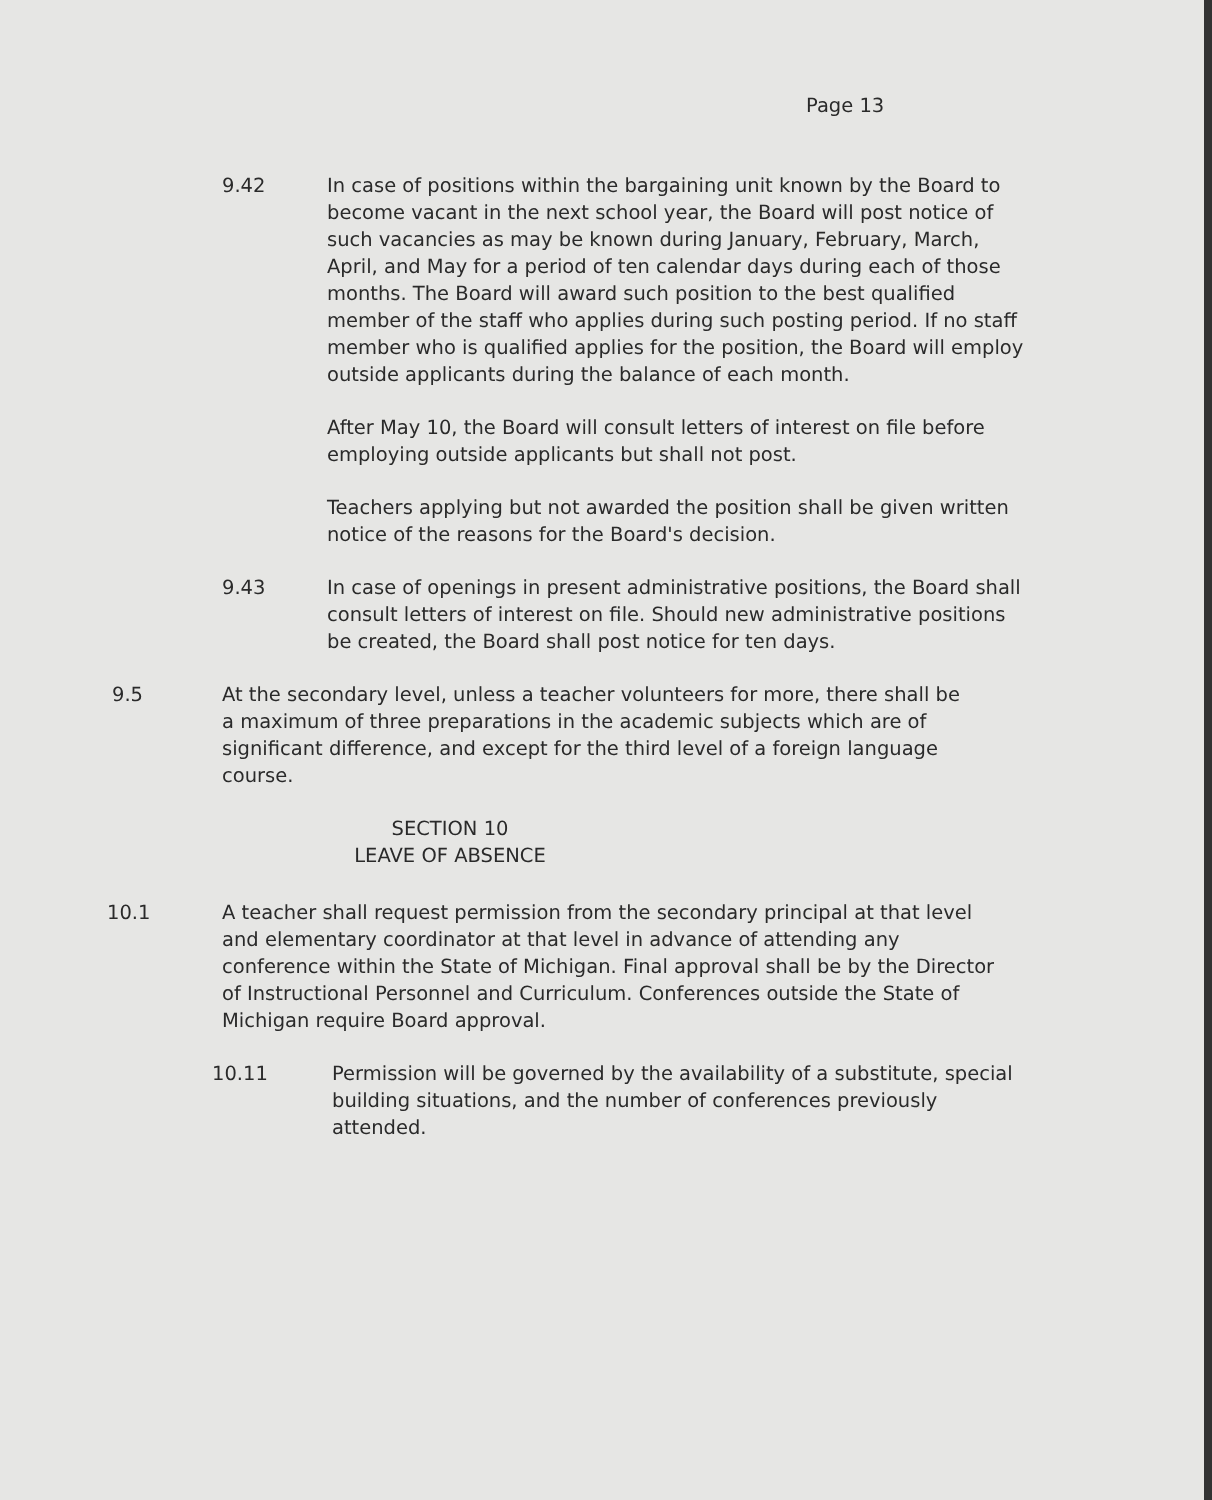Page 13
9.42 In case of positions within the bargaining unit known by the Board to become vacant in the next school year, the Board will post notice of such vacancies as may be known during January, February, March, April, and May for a period of ten calendar days during each of those months. The Board will award such position to the best qualified member of the staff who applies during such posting period. If no staff member who is qualified applies for the position, the Board will employ outside applicants during the balance of each month.
After May 10, the Board will consult letters of interest on file before employing outside applicants but shall not post.
Teachers applying but not awarded the position shall be given written notice of the reasons for the Board's decision.
9.43 In case of openings in present administrative positions, the Board shall consult letters of interest on file. Should new administrative positions be created, the Board shall post notice for ten days.
9.5 At the secondary level, unless a teacher volunteers for more, there shall be a maximum of three preparations in the academic subjects which are of significant difference, and except for the third level of a foreign language course.
SECTION 10
LEAVE OF ABSENCE
10.1 A teacher shall request permission from the secondary principal at that level and elementary coordinator at that level in advance of attending any conference within the State of Michigan. Final approval shall be by the Director of Instructional Personnel and Curriculum. Conferences outside the State of Michigan require Board approval.
10.11 Permission will be governed by the availability of a substitute, special building situations, and the number of conferences previously attended.